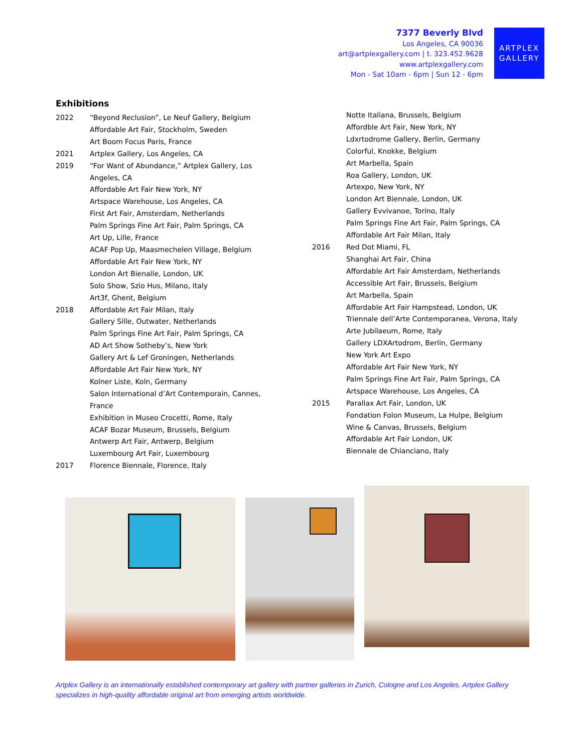7377 Beverly Blvd
Los Angeles, CA 90036
art@artplexgallery.com | t. 323.452.9628
www.artplexgallery.com
Mon - Sat 10am - 6pm | Sun 12 - 6pm
ARTPLEX
GALLERY
Exhibitions
2022 “Beyond Reclusion”, Le Neuf Gallery, Belgium
Affordable Art Fair, Stockholm, Sweden
Art Boom Focus Paris, France
2021 Artplex Gallery, Los Angeles, CA
2019 “For Want of Abundance,” Artplex Gallery, Los Angeles, CA
Affordable Art Fair New York, NY
Artspace Warehouse, Los Angeles, CA
First Art Fair, Amsterdam, Netherlands
Palm Springs Fine Art Fair, Palm Springs, CA
Art Up, Lille, France
ACAF Pop Up, Maasmechelen Village, Belgium
Affordable Art Fair New York, NY
London Art Bienalle, London, UK
Solo Show, Szio Hus, Milano, Italy
Art3f, Ghent, Belgium
2018 Affordable Art Fair Milan, Italy
Gallery Sille, Outwater, Netherlands
Palm Springs Fine Art Fair, Palm Springs, CA
AD Art Show Sotheby’s, New York
Gallery Art & Lef Groningen, Netherlands
Affordable Art Fair New York, NY
Kolner Liste, Koln, Germany
Salon International d’Art Contemporain, Cannes, France
Exhibition in Museo Crocetti, Rome, Italy
ACAF Bozar Museum, Brussels, Belgium
Antwerp Art Fair, Antwerp, Belgium
Luxembourg Art Fair, Luxembourg
2017 Florence Biennale, Florence, Italy
Notte Italiana, Brussels, Belgium
Affordble Art Fair, New York, NY
Ldxrtodrome Gallery, Berlin, Germany
Colorful, Knokke, Belgium
Art Marbella, Spain
Roa Gallery, London, UK
Artexpo, New York, NY
London Art Biennale, London, UK
Gallery Evvivanoe, Torino, Italy
Palm Springs Fine Art Fair, Palm Springs, CA
Affordable Art Fair Milan, Italy
2016 Red Dot Miami, FL
Shanghai Art Fair, China
Affordable Art Fair Amsterdam, Netherlands
Accessible Art Fair, Brussels, Belgium
Art Marbella, Spain
Affordable Art Fair Hampstead, London, UK
Triennale dell’Arte Contemporanea, Verona, Italy
Arte Jubilaeum, Rome, Italy
Gallery LDXArtodrom, Berlin, Germany
New York Art Expo
Affordable Art Fair New York, NY
Palm Springs Fine Art Fair, Palm Springs, CA
Artspace Warehouse, Los Angeles, CA
2015 Parallax Art Fair, London, UK
Fondation Folon Museum, La Hulpe, Belgium
Wine & Canvas, Brussels, Belgium
Affordable Art Fair London, UK
Biennale de Chianciano, Italy
Artplex Gallery is an internationally established contemporary art gallery with partner galleries in Zurich, Cologne and Los Angeles. Artplex Gallery specializes in high-quality affordable original art from emerging artists worldwide.